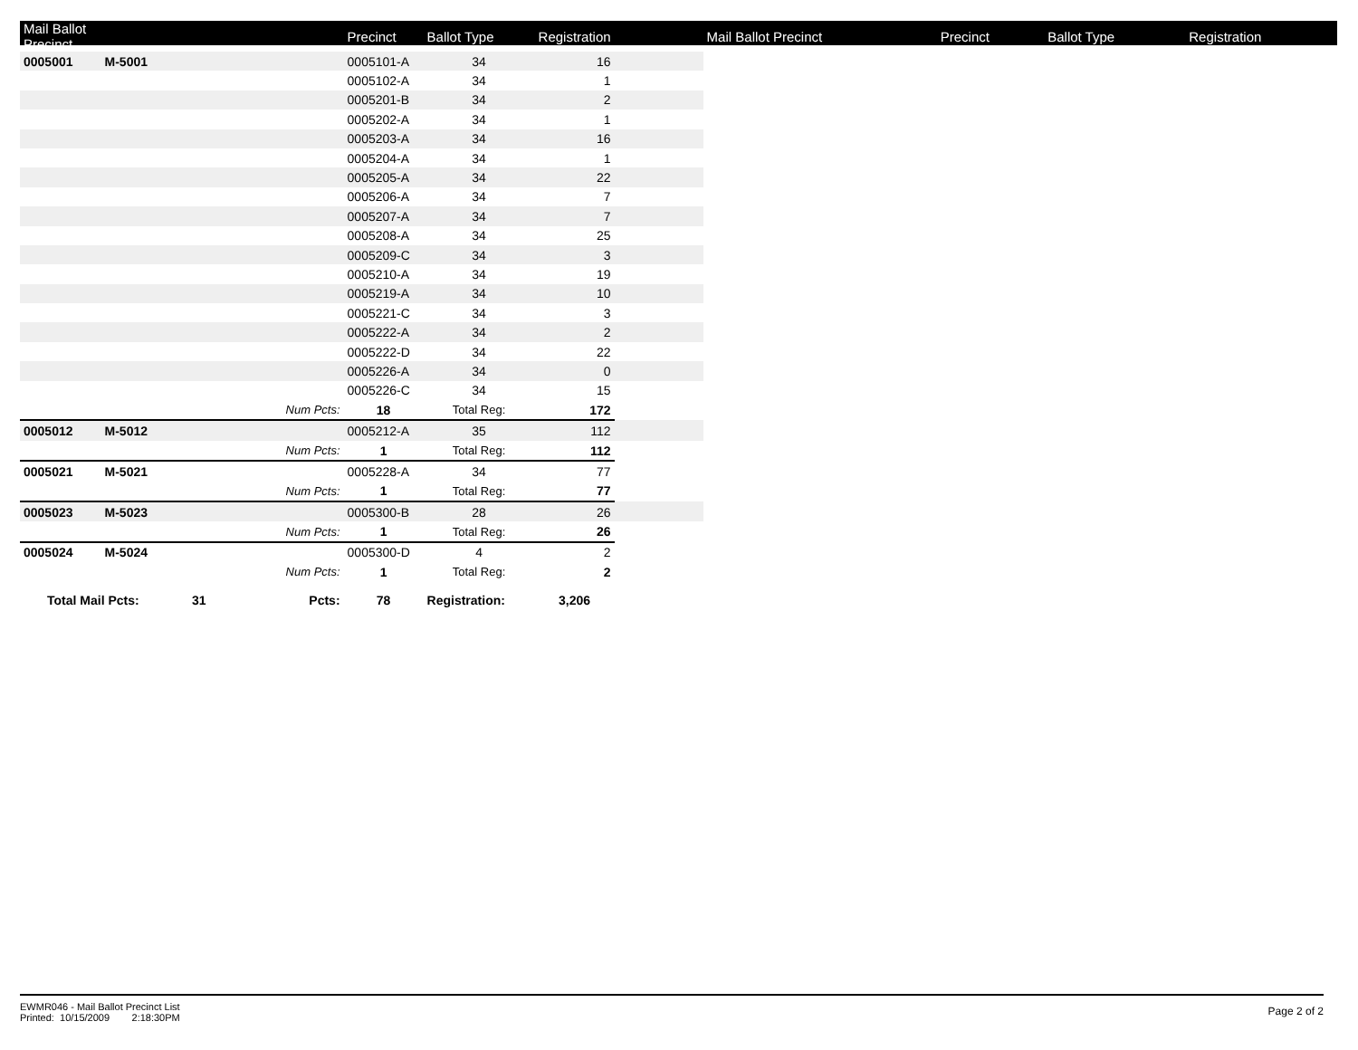| Mail Ballot Precinct | | | Precinct | Ballot Type | Registration | | Mail Ballot Precinct | Precinct | Ballot Type | Registration |
| --- | --- | --- | --- | --- | --- | --- | --- | --- | --- | --- |
| 0005001 | M-5001 | | 0005101-A | 34 | 16 | | | | | |
| | | | 0005102-A | 34 | 1 | | | | | |
| | | | 0005201-B | 34 | 2 | | | | | |
| | | | 0005202-A | 34 | 1 | | | | | |
| | | | 0005203-A | 34 | 16 | | | | | |
| | | | 0005204-A | 34 | 1 | | | | | |
| | | | 0005205-A | 34 | 22 | | | | | |
| | | | 0005206-A | 34 | 7 | | | | | |
| | | | 0005207-A | 34 | 7 | | | | | |
| | | | 0005208-A | 34 | 25 | | | | | |
| | | | 0005209-C | 34 | 3 | | | | | |
| | | | 0005210-A | 34 | 19 | | | | | |
| | | | 0005219-A | 34 | 10 | | | | | |
| | | | 0005221-C | 34 | 3 | | | | | |
| | | | 0005222-A | 34 | 2 | | | | | |
| | | | 0005222-D | 34 | 22 | | | | | |
| | | | 0005226-A | 34 | 0 | | | | | |
| | | | 0005226-C | 34 | 15 | | | | | |
| | | Num Pcts: | 18 | Total Reg: | 172 | | | | | |
| 0005012 | M-5012 | | 0005212-A | 35 | 112 | | | | | |
| | | Num Pcts: | 1 | Total Reg: | 112 | | | | | |
| 0005021 | M-5021 | | 0005228-A | 34 | 77 | | | | | |
| | | Num Pcts: | 1 | Total Reg: | 77 | | | | | |
| 0005023 | M-5023 | | 0005300-B | 28 | 26 | | | | | |
| | | Num Pcts: | 1 | Total Reg: | 26 | | | | | |
| 0005024 | M-5024 | | 0005300-D | 4 | 2 | | | | | |
| | | Num Pcts: | 1 | Total Reg: | 2 | | | | | |
| Total Mail Pcts: 31 | | Pcts: | 78 | Registration: | 3,206 | | | | | |
EWMR046 - Mail Ballot Precinct List
Printed: 10/15/2009 2:18:30PM
Page 2 of 2